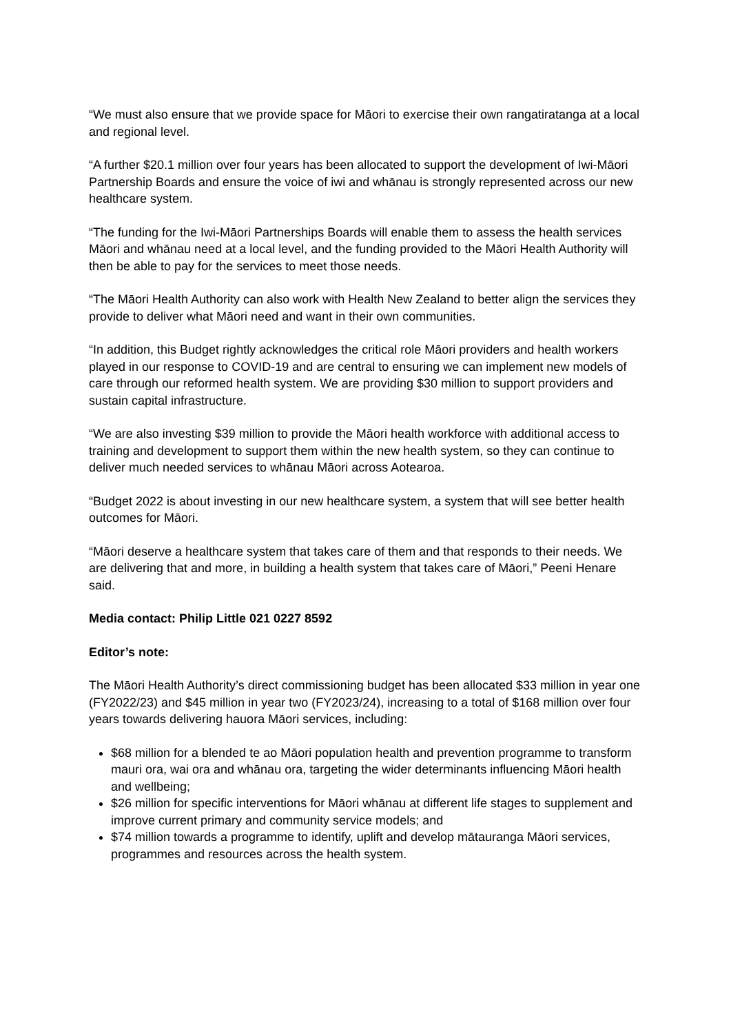“We must also ensure that we provide space for Māori to exercise their own rangatiratanga at a local and regional level.
“A further $20.1 million over four years has been allocated to support the development of Iwi-Māori Partnership Boards and ensure the voice of iwi and whānau is strongly represented across our new healthcare system.
“The funding for the Iwi-Māori Partnerships Boards will enable them to assess the health services Māori and whānau need at a local level, and the funding provided to the Māori Health Authority will then be able to pay for the services to meet those needs.
“The Māori Health Authority can also work with Health New Zealand to better align the services they provide to deliver what Māori need and want in their own communities.
“In addition, this Budget rightly acknowledges the critical role Māori providers and health workers played in our response to COVID-19 and are central to ensuring we can implement new models of care through our reformed health system. We are providing $30 million to support providers and sustain capital infrastructure.
“We are also investing $39 million to provide the Māori health workforce with additional access to training and development to support them within the new health system, so they can continue to deliver much needed services to whānau Māori across Aotearoa.
“Budget 2022 is about investing in our new healthcare system, a system that will see better health outcomes for Māori.
“Māori deserve a healthcare system that takes care of them and that responds to their needs. We are delivering that and more, in building a health system that takes care of Māori,” Peeni Henare said.
Media contact: Philip Little 021 0227 8592
Editor’s note:
The Māori Health Authority’s direct commissioning budget has been allocated $33 million in year one (FY2022/23) and $45 million in year two (FY2023/24), increasing to a total of $168 million over four years towards delivering hauora Māori services, including:
$68 million for a blended te ao Māori population health and prevention programme to transform mauri ora, wai ora and whānau ora, targeting the wider determinants influencing Māori health and wellbeing;
$26 million for specific interventions for Māori whānau at different life stages to supplement and improve current primary and community service models; and
$74 million towards a programme to identify, uplift and develop mātauranga Māori services, programmes and resources across the health system.